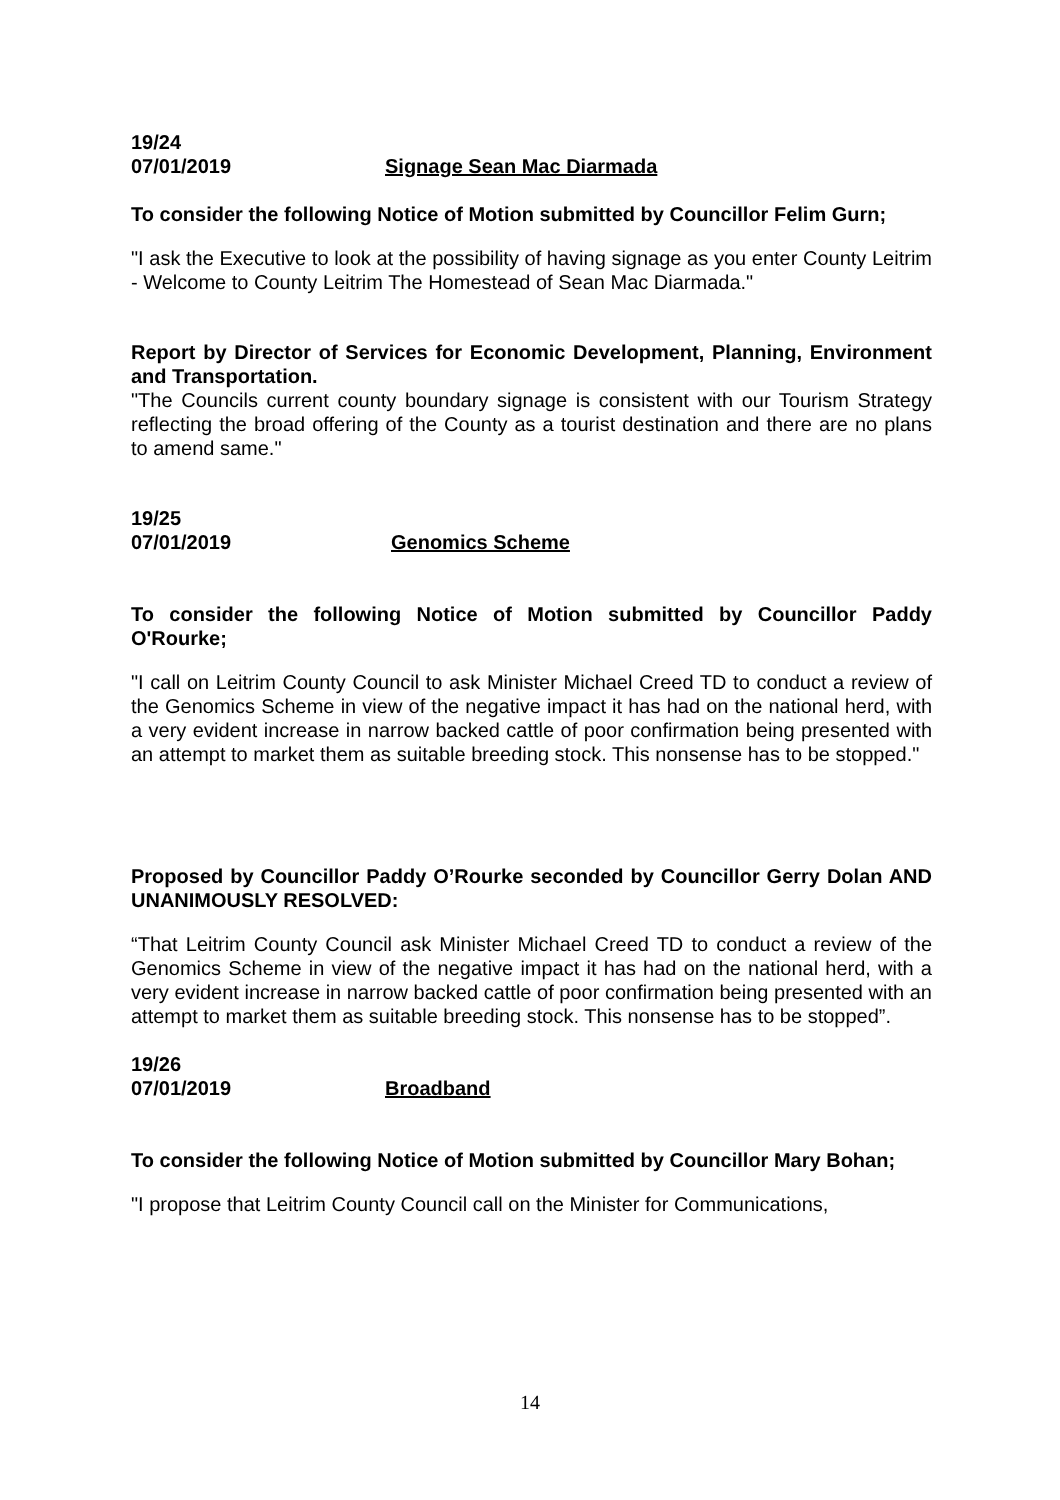19/24
07/01/2019 Signage Sean Mac Diarmada
To consider the following Notice of Motion submitted by Councillor Felim Gurn;
"I ask the Executive to look at the possibility of having signage as you enter County Leitrim - Welcome to County Leitrim The Homestead of Sean Mac Diarmada."
Report by Director of Services for Economic Development, Planning, Environment and Transportation.
"The Councils current county boundary signage is consistent with our Tourism Strategy reflecting the broad offering of the County as a tourist destination and there are no plans to amend same."
19/25
07/01/2019 Genomics Scheme
To consider the following Notice of Motion submitted by Councillor Paddy O'Rourke;
"I call on Leitrim County Council to ask Minister Michael Creed TD to conduct a review of the Genomics Scheme in view of the negative impact it has had on the national herd, with a very evident increase in narrow backed cattle of poor confirmation being presented with an attempt to market them as suitable breeding stock. This nonsense has to be stopped."
Proposed by Councillor Paddy O’Rourke seconded by Councillor Gerry Dolan AND UNANIMOUSLY RESOLVED:
“That Leitrim County Council ask Minister Michael Creed TD to conduct a review of the Genomics Scheme in view of the negative impact it has had on the national herd, with a very evident increase in narrow backed cattle of poor confirmation being presented with an attempt to market them as suitable breeding stock. This nonsense has to be stopped”.
19/26
07/01/2019 Broadband
To consider the following Notice of Motion submitted by Councillor Mary Bohan;
"I propose that Leitrim County Council call on the Minister for Communications,
14